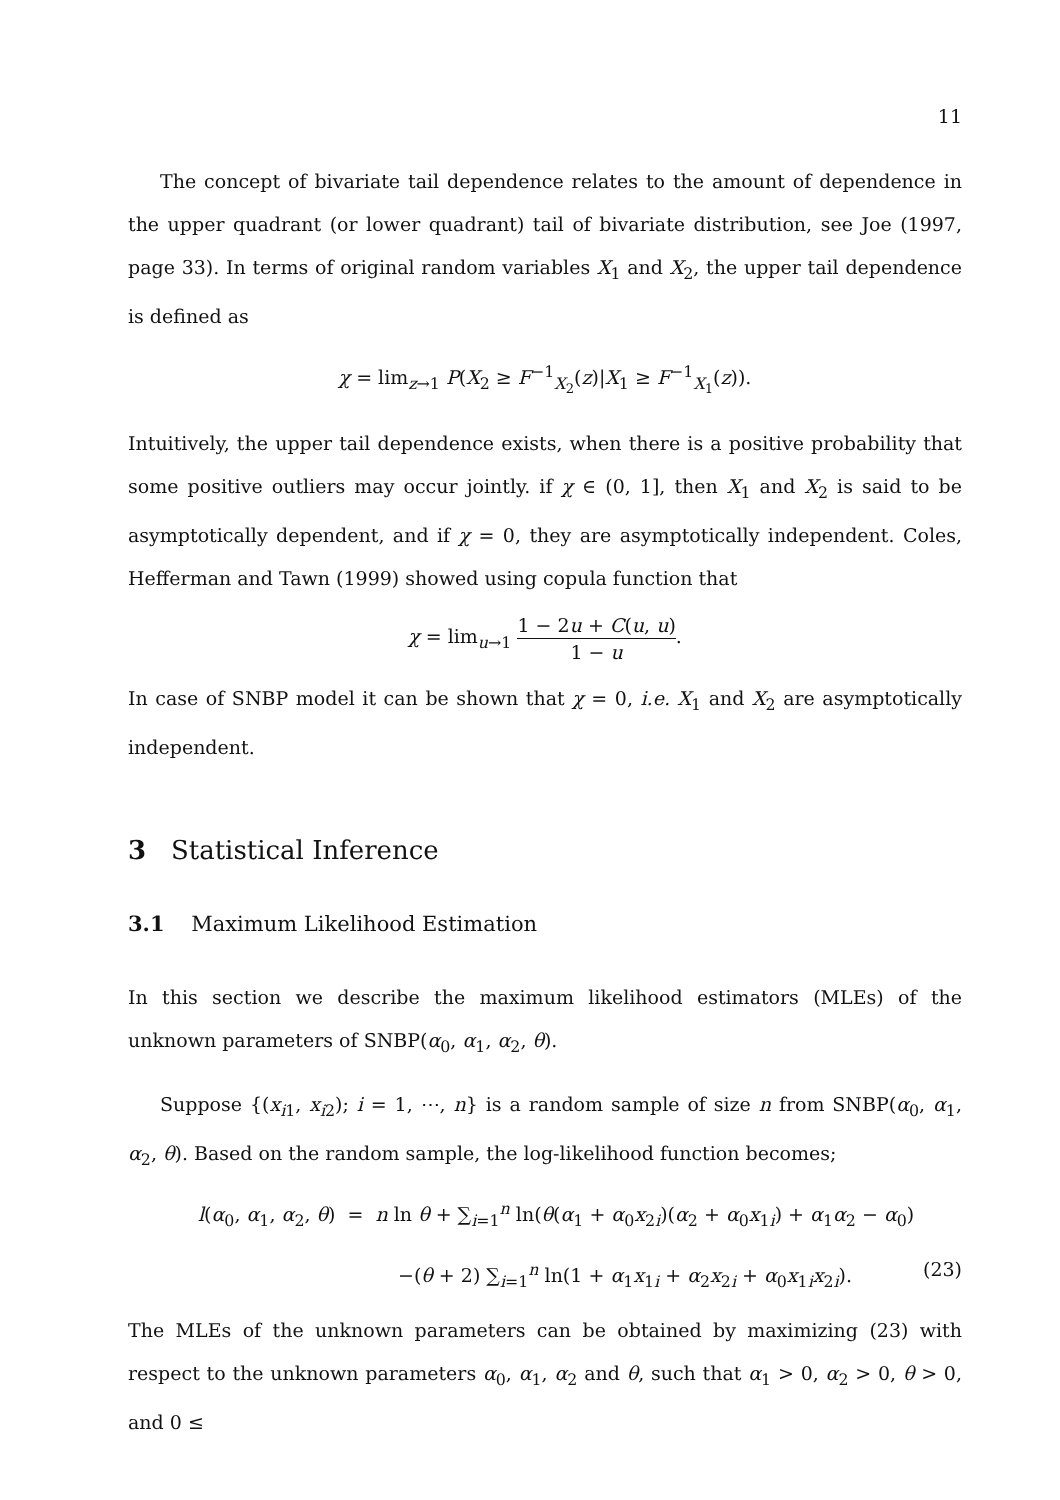11
The concept of bivariate tail dependence relates to the amount of dependence in the upper quadrant (or lower quadrant) tail of bivariate distribution, see Joe (1997, page 33). In terms of original random variables X<sub>1</sub> and X<sub>2</sub>, the upper tail dependence is defined as
χ = lim<sub>z→1</sub> P(X<sub>2</sub> ≥ F<sup>−1</sup><sub>X<sub>2</sub></sub>(z)|X<sub>1</sub> ≥ F<sup>−1</sup><sub>X<sub>1</sub></sub>(z)).
Intuitively, the upper tail dependence exists, when there is a positive probability that some positive outliers may occur jointly. if χ ∈ (0, 1], then X<sub>1</sub> and X<sub>2</sub> is said to be asymptotically dependent, and if χ = 0, they are asymptotically independent. Coles, Hefferman and Tawn (1999) showed using copula function that
χ = lim<sub>u→1</sub> 1 − 2u + C(u, u) 1 − u.
In case of SNBP model it can be shown that χ = 0, i.e. X<sub>1</sub> and X<sub>2</sub> are asymptotically independent.
3 Statistical Inference
3.1 Maximum Likelihood Estimation
In this section we describe the maximum likelihood estimators (MLEs) of the unknown parameters of SNBP(α<sub>0</sub>, α<sub>1</sub>, α<sub>2</sub>, θ).
Suppose {(x<sub>i1</sub>, x<sub>i2</sub>); i = 1, ⋯, n} is a random sample of size n from SNBP(α<sub>0</sub>, α<sub>1</sub>, α<sub>2</sub>, θ). Based on the random sample, the log-likelihood function becomes;
l(α<sub>0</sub>, α<sub>1</sub>, α<sub>2</sub>, θ) = n ln θ + ∑<sub>i=1</sub><sup>n</sup> ln(θ(α<sub>1</sub> + α<sub>0</sub>x<sub>2i</sub>)(α<sub>2</sub> + α<sub>0</sub>x<sub>1i</sub>) + α<sub>1</sub>α<sub>2</sub> − α<sub>0</sub>)
−(θ + 2) ∑<sub>i=1</sub><sup>n</sup> ln(1 + α<sub>1</sub>x<sub>1i</sub> + α<sub>2</sub>x<sub>2i</sub> + α<sub>0</sub>x<sub>1i</sub>x<sub>2i</sub>). (23)
The MLEs of the unknown parameters can be obtained by maximizing (23) with respect to the unknown parameters α<sub>0</sub>, α<sub>1</sub>, α<sub>2</sub> and θ, such that α<sub>1</sub> > 0, α<sub>2</sub> > 0, θ > 0, and 0 ≤